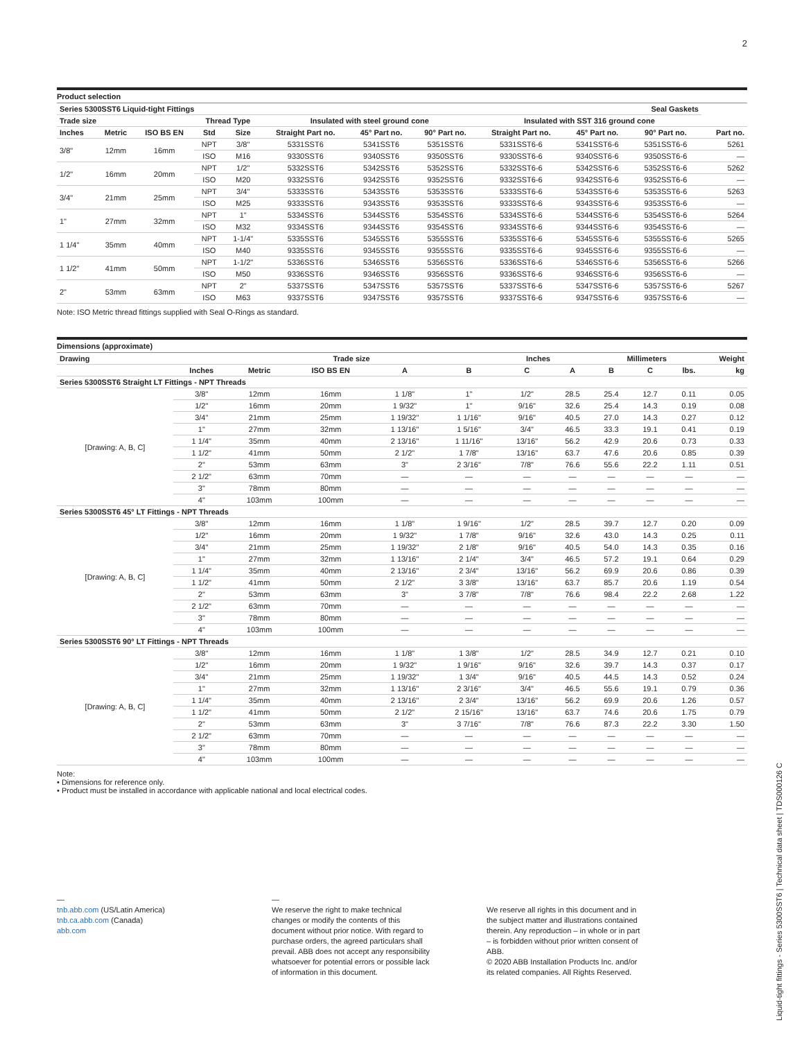2
Product selection
| Series 5300SST6 Liquid-tight Fittings | | | | | | | | | | Seal Gaskets | |
| --- | --- | --- | --- | --- | --- | --- | --- | --- | --- | --- | --- |
| Trade size | | | Thread Type | | Insulated with steel ground cone | | | Insulated with SST 316 ground cone | | | |
| Inches | Metric | ISO BS EN | Std | Size | Straight Part no. | 45° Part no. | 90° Part no. | Straight Part no. | 45° Part no. | 90° Part no. | Part no. |
| 3/8" | 12mm | 16mm | NPT | 3/8" | 5331SST6 | 5341SST6 | 5351SST6 | 5331SST6-6 | 5341SST6-6 | 5351SST6-6 | 5261 |
| | | | ISO | M16 | 9330SST6 | 9340SST6 | 9350SST6 | 9330SST6-6 | 9340SST6-6 | 9350SST6-6 | — |
| 1/2" | 16mm | 20mm | NPT | 1/2" | 5332SST6 | 5342SST6 | 5352SST6 | 5332SST6-6 | 5342SST6-6 | 5352SST6-6 | 5262 |
| | | | ISO | M20 | 9332SST6 | 9342SST6 | 9352SST6 | 9332SST6-6 | 9342SST6-6 | 9352SST6-6 | — |
| 3/4" | 21mm | 25mm | NPT | 3/4" | 5333SST6 | 5343SST6 | 5353SST6 | 5333SST6-6 | 5343SST6-6 | 5353SST6-6 | 5263 |
| | | | ISO | M25 | 9333SST6 | 9343SST6 | 9353SST6 | 9333SST6-6 | 9343SST6-6 | 9353SST6-6 | — |
| 1" | 27mm | 32mm | NPT | 1" | 5334SST6 | 5344SST6 | 5354SST6 | 5334SST6-6 | 5344SST6-6 | 5354SST6-6 | 5264 |
| | | | ISO | M32 | 9334SST6 | 9344SST6 | 9354SST6 | 9334SST6-6 | 9344SST6-6 | 9354SST6-6 | — |
| 1 1/4" | 35mm | 40mm | NPT | 1-1/4" | 5335SST6 | 5345SST6 | 5355SST6 | 5335SST6-6 | 5345SST6-6 | 5355SST6-6 | 5265 |
| | | | ISO | M40 | 9335SST6 | 9345SST6 | 9355SST6 | 9335SST6-6 | 9345SST6-6 | 9355SST6-6 | — |
| 1 1/2" | 41mm | 50mm | NPT | 1-1/2" | 5336SST6 | 5346SST6 | 5356SST6 | 5336SST6-6 | 5346SST6-6 | 5356SST6-6 | 5266 |
| | | | ISO | M50 | 9336SST6 | 9346SST6 | 9356SST6 | 9336SST6-6 | 9346SST6-6 | 9356SST6-6 | — |
| 2" | 53mm | 63mm | NPT | 2" | 5337SST6 | 5347SST6 | 5357SST6 | 5337SST6-6 | 5347SST6-6 | 5357SST6-6 | 5267 |
| | | | ISO | M63 | 9337SST6 | 9347SST6 | 9357SST6 | 9337SST6-6 | 9347SST6-6 | 9357SST6-6 | — |
Note: ISO Metric thread fittings supplied with Seal O-Rings as standard.
Dimensions (approximate)
| Drawing | Trade size | | | Inches | | | Millimeters | | | Weight | |
| --- | --- | --- | --- | --- | --- | --- | --- | --- | --- | --- | --- |
| | Inches | Metric | ISO BS EN | A | B | C | A | B | C | lbs. | kg |
| Series 5300SST6 Straight LT Fittings - NPT Threads | | | | | | | | | | | |
| [Drawing: A, B, C] | 3/8" | 12mm | 16mm | 1 1/8" | 1" | 1/2" | 28.5 | 25.4 | 12.7 | 0.11 | 0.05 |
| | 1/2" | 16mm | 20mm | 1 9/32" | 1" | 9/16" | 32.6 | 25.4 | 14.3 | 0.19 | 0.08 |
| | 3/4" | 21mm | 25mm | 1 19/32" | 1 1/16" | 9/16" | 40.5 | 27.0 | 14.3 | 0.27 | 0.12 |
| | 1" | 27mm | 32mm | 1 13/16" | 1 5/16" | 3/4" | 46.5 | 33.3 | 19.1 | 0.41 | 0.19 |
| | 1 1/4" | 35mm | 40mm | 2 13/16" | 1 11/16" | 13/16" | 56.2 | 42.9 | 20.6 | 0.73 | 0.33 |
| | 1 1/2" | 41mm | 50mm | 2 1/2" | 1 7/8" | 13/16" | 63.7 | 47.6 | 20.6 | 0.85 | 0.39 |
| | 2" | 53mm | 63mm | 3" | 2 3/16" | 7/8" | 76.6 | 55.6 | 22.2 | 1.11 | 0.51 |
| | 2 1/2" | 63mm | 70mm | — | — | — | — | — | — | — | — |
| | 3" | 78mm | 80mm | — | — | — | — | — | — | — | — |
| | 4" | 103mm | 100mm | — | — | — | — | — | — | — | — |
| Series 5300SST6 45° LT Fittings - NPT Threads | | | | | | | | | | | |
| [Drawing: A, B, C] | 3/8" | 12mm | 16mm | 1 1/8" | 1 9/16" | 1/2" | 28.5 | 39.7 | 12.7 | 0.20 | 0.09 |
| | 1/2" | 16mm | 20mm | 1 9/32" | 1 7/8" | 9/16" | 32.6 | 43.0 | 14.3 | 0.25 | 0.11 |
| | 3/4" | 21mm | 25mm | 1 19/32" | 2 1/8" | 9/16" | 40.5 | 54.0 | 14.3 | 0.35 | 0.16 |
| | 1" | 27mm | 32mm | 1 13/16" | 2 1/4" | 3/4" | 46.5 | 57.2 | 19.1 | 0.64 | 0.29 |
| | 1 1/4" | 35mm | 40mm | 2 13/16" | 2 3/4" | 13/16" | 56.2 | 69.9 | 20.6 | 0.86 | 0.39 |
| | 1 1/2" | 41mm | 50mm | 2 1/2" | 3 3/8" | 13/16" | 63.7 | 85.7 | 20.6 | 1.19 | 0.54 |
| | 2" | 53mm | 63mm | 3" | 3 7/8" | 7/8" | 76.6 | 98.4 | 22.2 | 2.68 | 1.22 |
| | 2 1/2" | 63mm | 70mm | — | — | — | — | — | — | — | — |
| | 3" | 78mm | 80mm | — | — | — | — | — | — | — | — |
| | 4" | 103mm | 100mm | — | — | — | — | — | — | — | — |
| Series 5300SST6 90° LT Fittings - NPT Threads | | | | | | | | | | | |
| [Drawing: A, B, C] | 3/8" | 12mm | 16mm | 1 1/8" | 1 3/8" | 1/2" | 28.5 | 34.9 | 12.7 | 0.21 | 0.10 |
| | 1/2" | 16mm | 20mm | 1 9/32" | 1 9/16" | 9/16" | 32.6 | 39.7 | 14.3 | 0.37 | 0.17 |
| | 3/4" | 21mm | 25mm | 1 19/32" | 1 3/4" | 9/16" | 40.5 | 44.5 | 14.3 | 0.52 | 0.24 |
| | 1" | 27mm | 32mm | 1 13/16" | 2 3/16" | 3/4" | 46.5 | 55.6 | 19.1 | 0.79 | 0.36 |
| | 1 1/4" | 35mm | 40mm | 2 13/16" | 2 3/4" | 13/16" | 56.2 | 69.9 | 20.6 | 1.26 | 0.57 |
| | 1 1/2" | 41mm | 50mm | 2 1/2" | 2 15/16" | 13/16" | 63.7 | 74.6 | 20.6 | 1.75 | 0.79 |
| | 2" | 53mm | 63mm | 3" | 3 7/16" | 7/8" | 76.6 | 87.3 | 22.2 | 3.30 | 1.50 |
| | 2 1/2" | 63mm | 70mm | — | — | — | — | — | — | — | — |
| | 3" | 78mm | 80mm | — | — | — | — | — | — | — | — |
| | 4" | 103mm | 100mm | — | — | — | — | — | — | — | — |
Note:
• Dimensions for reference only.
• Product must be installed in accordance with applicable national and local electrical codes.
—
tnb.abb.com (US/Latin America)
tnb.ca.abb.com (Canada)
abb.com
—
We reserve the right to make technical changes or modify the contents of this document without prior notice. With regard to purchase orders, the agreed particulars shall prevail. ABB does not accept any responsibility whatsoever for potential errors or possible lack of information in this document.
We reserve all rights in this document and in the subject matter and illustrations contained therein. Any reproduction – in whole or in part – is forbidden without prior written consent of ABB.
© 2020 ABB Installation Products Inc. and/or its related companies. All Rights Reserved.
Liquid-tight fittings - Series 5300SST6 | Technical data sheet | TDS000126 C